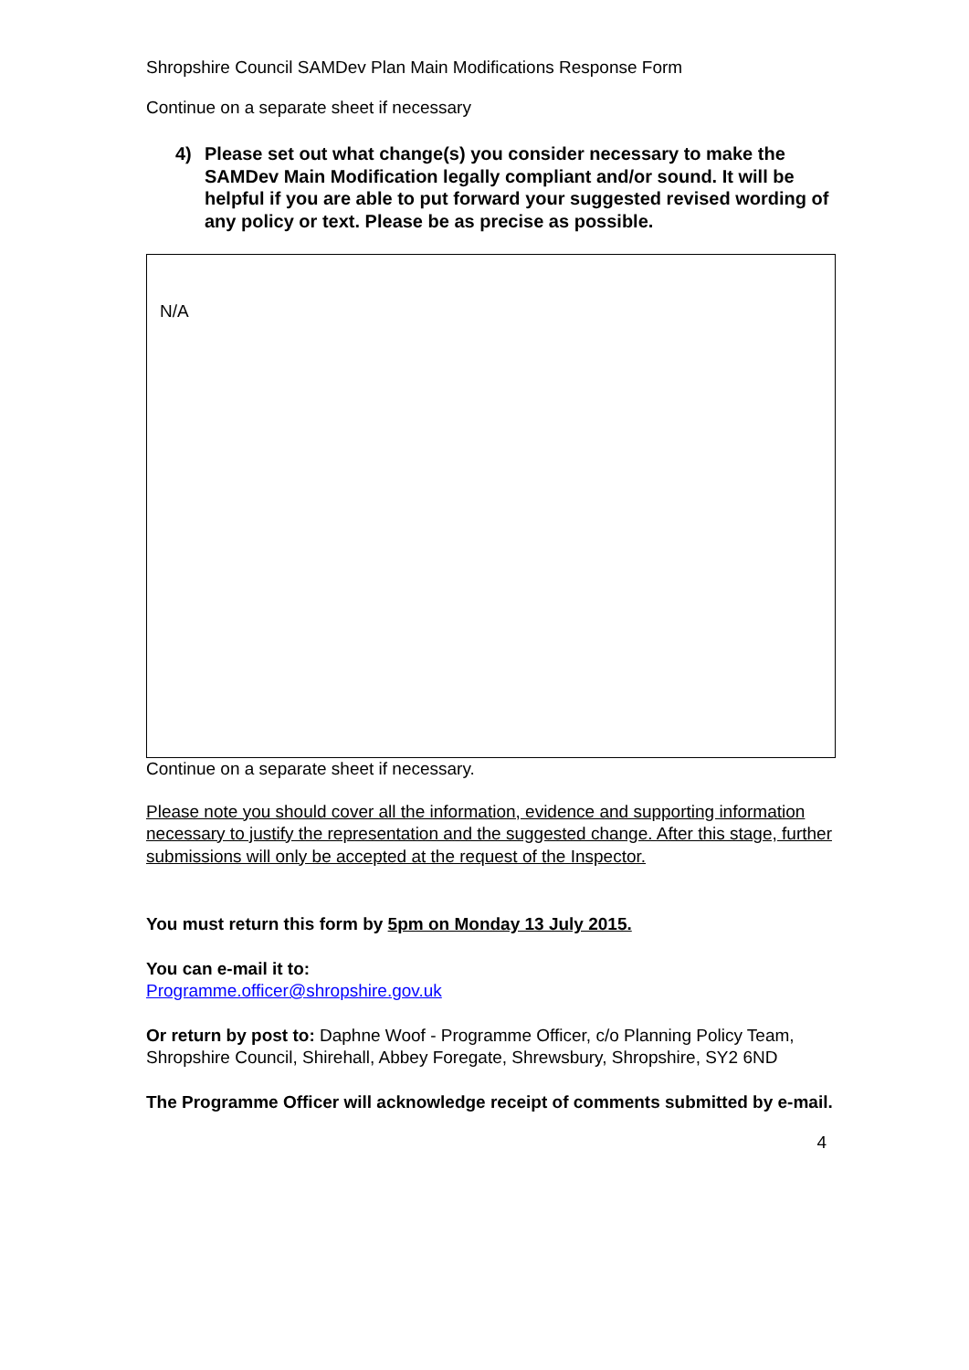Shropshire Council SAMDev Plan Main Modifications Response Form
Continue on a separate sheet if necessary
4) Please set out what change(s) you consider necessary to make the SAMDev Main Modification legally compliant and/or sound. It will be helpful if you are able to put forward your suggested revised wording of any policy or text. Please be as precise as possible.
N/A
Continue on a separate sheet if necessary.
Please note you should cover all the information, evidence and supporting information necessary to justify the representation and the suggested change. After this stage, further submissions will only be accepted at the request of the Inspector.
You must return this form by 5pm on Monday 13 July 2015.
You can e-mail it to:
Programme.officer@shropshire.gov.uk
Or return by post to: Daphne Woof - Programme Officer, c/o Planning Policy Team, Shropshire Council, Shirehall, Abbey Foregate, Shrewsbury, Shropshire, SY2 6ND
The Programme Officer will acknowledge receipt of comments submitted by e-mail.
4